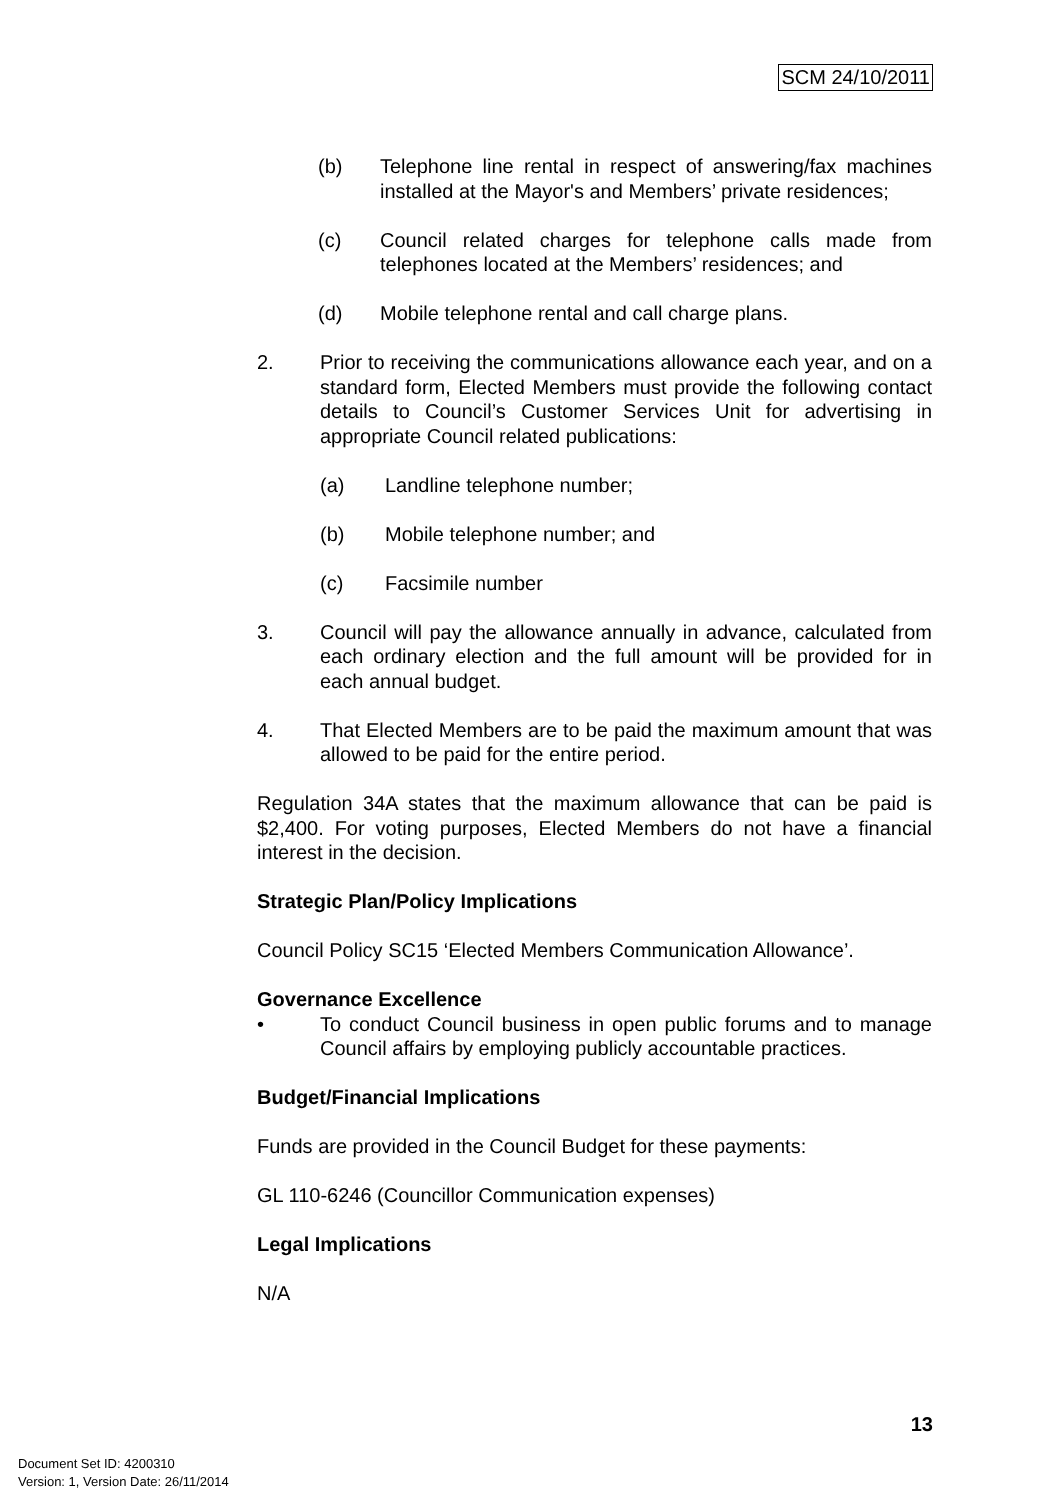SCM 24/10/2011
(b) Telephone line rental in respect of answering/fax machines installed at the Mayor's and Members’ private residences;
(c) Council related charges for telephone calls made from telephones located at the Members’ residences; and
(d) Mobile telephone rental and call charge plans.
2. Prior to receiving the communications allowance each year, and on a standard form, Elected Members must provide the following contact details to Council’s Customer Services Unit for advertising in appropriate Council related publications:
(a) Landline telephone number;
(b) Mobile telephone number; and
(c) Facsimile number
3. Council will pay the allowance annually in advance, calculated from each ordinary election and the full amount will be provided for in each annual budget.
4. That Elected Members are to be paid the maximum amount that was allowed to be paid for the entire period.
Regulation 34A states that the maximum allowance that can be paid is $2,400. For voting purposes, Elected Members do not have a financial interest in the decision.
Strategic Plan/Policy Implications
Council Policy SC15 ‘Elected Members Communication Allowance’.
Governance Excellence
• To conduct Council business in open public forums and to manage Council affairs by employing publicly accountable practices.
Budget/Financial Implications
Funds are provided in the Council Budget for these payments:
GL 110-6246 (Councillor Communication expenses)
Legal Implications
N/A
13
Document Set ID: 4200310
Version: 1, Version Date: 26/11/2014